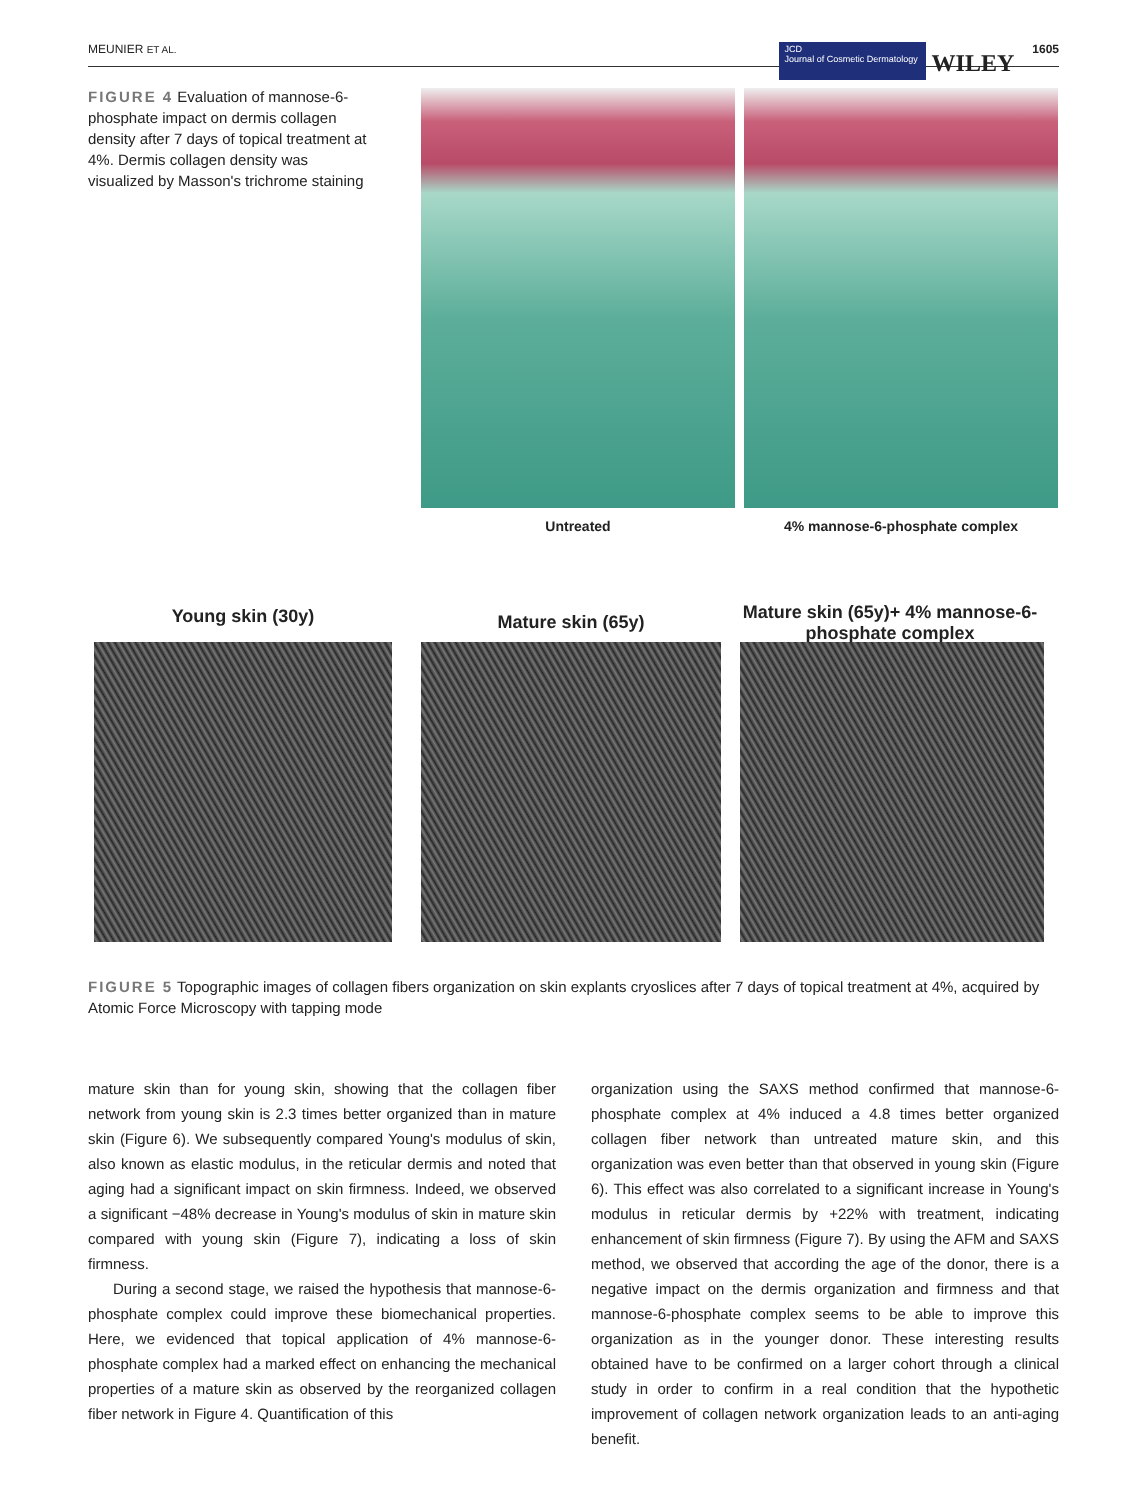MEUNIER ET AL. JCD
Journal of Cosmetic Dermatology WILEY 1605
FIGURE 4 Evaluation of mannose-6-phosphate impact on dermis collagen density after 7 days of topical treatment at 4%. Dermis collagen density was visualized by Masson's trichrome staining
Untreated 4% mannose-6-phosphate complex
Young skin (30y) Mature skin (65y)
Mature skin (65y)+ 4% mannose-6-phosphate complex
FIGURE 5 Topographic images of collagen fibers organization on skin explants cryoslices after 7 days of topical treatment at 4%, acquired by Atomic Force Microscopy with tapping mode
mature skin than for young skin, showing that the collagen fiber network from young skin is 2.3 times better organized than in mature skin (Figure 6). We subsequently compared Young's modulus of skin, also known as elastic modulus, in the reticular dermis and noted that aging had a significant impact on skin firmness. Indeed, we observed a significant −48% decrease in Young's modulus of skin in mature skin compared with young skin (Figure 7), indicating a loss of skin firmness.
During a second stage, we raised the hypothesis that mannose-6-phosphate complex could improve these biomechanical properties. Here, we evidenced that topical application of 4% mannose-6-phosphate complex had a marked effect on enhancing the mechanical properties of a mature skin as observed by the reorganized collagen fiber network in Figure 4. Quantification of this
organization using the SAXS method confirmed that mannose-6-phosphate complex at 4% induced a 4.8 times better organized collagen fiber network than untreated mature skin, and this organization was even better than that observed in young skin (Figure 6). This effect was also correlated to a significant increase in Young's modulus in reticular dermis by +22% with treatment, indicating enhancement of skin firmness (Figure 7). By using the AFM and SAXS method, we observed that according the age of the donor, there is a negative impact on the dermis organization and firmness and that mannose-6-phosphate complex seems to be able to improve this organization as in the younger donor. These interesting results obtained have to be confirmed on a larger cohort through a clinical study in order to confirm in a real condition that the hypothetic improvement of collagen network organization leads to an anti-aging benefit.